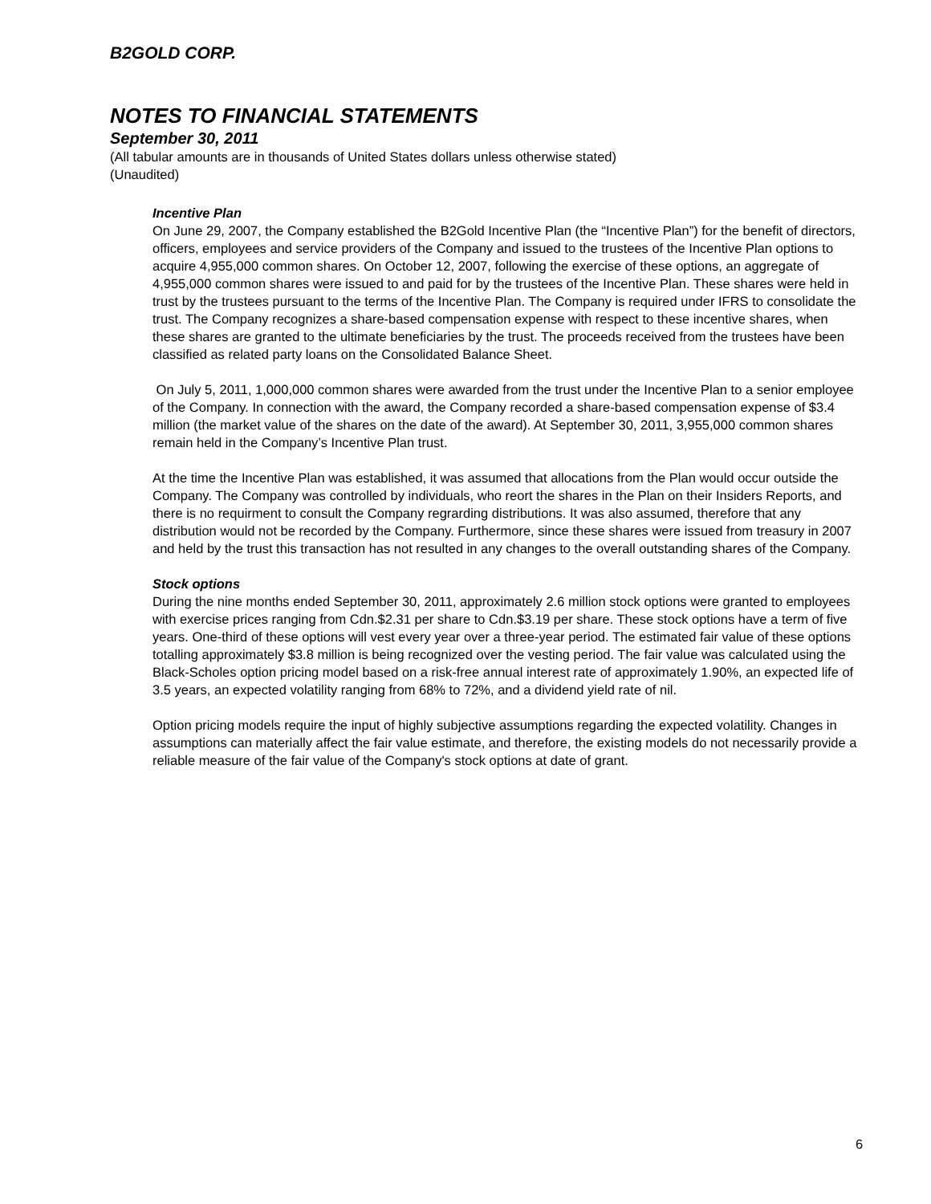B2GOLD CORP.
NOTES TO FINANCIAL STATEMENTS
September 30, 2011
(All tabular amounts are in thousands of United States dollars unless otherwise stated)
(Unaudited)
Incentive Plan
On June 29, 2007, the Company established the B2Gold Incentive Plan (the “Incentive Plan”) for the benefit of directors, officers, employees and service providers of the Company and issued to the trustees of the Incentive Plan options to acquire 4,955,000 common shares. On October 12, 2007, following the exercise of these options, an aggregate of 4,955,000 common shares were issued to and paid for by the trustees of the Incentive Plan. These shares were held in trust by the trustees pursuant to the terms of the Incentive Plan. The Company is required under IFRS to consolidate the trust. The Company recognizes a share-based compensation expense with respect to these incentive shares, when these shares are granted to the ultimate beneficiaries by the trust. The proceeds received from the trustees have been classified as related party loans on the Consolidated Balance Sheet.
On July 5, 2011, 1,000,000 common shares were awarded from the trust under the Incentive Plan to a senior employee of the Company. In connection with the award, the Company recorded a share-based compensation expense of $3.4 million (the market value of the shares on the date of the award). At September 30, 2011, 3,955,000 common shares remain held in the Company’s Incentive Plan trust.
At the time the Incentive Plan was established, it was assumed that allocations from the Plan would occur outside the Company. The Company was controlled by individuals, who reort the shares in the Plan on their Insiders Reports, and there is no requirment to consult the Company regrarding distributions. It was also assumed, therefore that any distribution would not be recorded by the Company. Furthermore, since these shares were issued from treasury in 2007 and held by the trust this transaction has not resulted in any changes to the overall outstanding shares of the Company.
Stock options
During the nine months ended September 30, 2011, approximately 2.6 million stock options were granted to employees with exercise prices ranging from Cdn.$2.31 per share to Cdn.$3.19 per share. These stock options have a term of five years. One-third of these options will vest every year over a three-year period. The estimated fair value of these options totalling approximately $3.8 million is being recognized over the vesting period. The fair value was calculated using the Black-Scholes option pricing model based on a risk-free annual interest rate of approximately 1.90%, an expected life of 3.5 years, an expected volatility ranging from 68% to 72%, and a dividend yield rate of nil.
Option pricing models require the input of highly subjective assumptions regarding the expected volatility. Changes in assumptions can materially affect the fair value estimate, and therefore, the existing models do not necessarily provide a reliable measure of the fair value of the Company's stock options at date of grant.
6